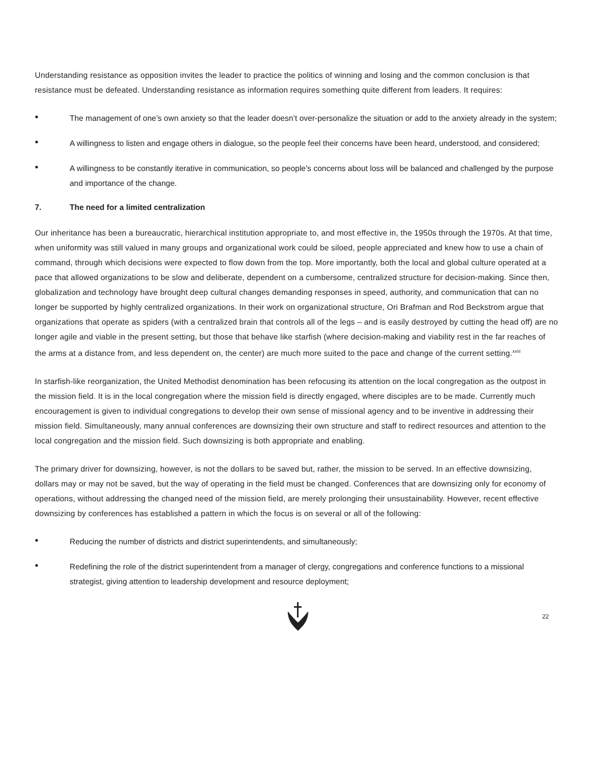Understanding resistance as opposition invites the leader to practice the politics of winning and losing and the common conclusion is that resistance must be defeated. Understanding resistance as information requires something quite different from leaders. It requires:
• The management of one’s own anxiety so that the leader doesn’t over-personalize the situation or add to the anxiety already in the system;
• A willingness to listen and engage others in dialogue, so the people feel their concerns have been heard, understood, and considered;
• A willingness to be constantly iterative in communication, so people’s concerns about loss will be balanced and challenged by the purpose and importance of the change.
7. The need for a limited centralization
Our inheritance has been a bureaucratic, hierarchical institution appropriate to, and most effective in, the 1950s through the 1970s. At that time, when uniformity was still valued in many groups and organizational work could be siloed, people appreciated and knew how to use a chain of command, through which decisions were expected to flow down from the top. More importantly, both the local and global culture operated at a pace that allowed organizations to be slow and deliberate, dependent on a cumbersome, centralized structure for decision-making. Since then, globalization and technology have brought deep cultural changes demanding responses in speed, authority, and communication that can no longer be supported by highly centralized organizations. In their work on organizational structure, Ori Brafman and Rod Beckstrom argue that organizations that operate as spiders (with a centralized brain that controls all of the legs – and is easily destroyed by cutting the head off) are no longer agile and viable in the present setting, but those that behave like starfish (where decision-making and viability rest in the far reaches of the arms at a distance from, and less dependent on, the center) are much more suited to the pace and change of the current setting.<sup>xxiii</sup>
In starfish-like reorganization, the United Methodist denomination has been refocusing its attention on the local congregation as the outpost in the mission field. It is in the local congregation where the mission field is directly engaged, where disciples are to be made. Currently much encouragement is given to individual congregations to develop their own sense of missional agency and to be inventive in addressing their mission field. Simultaneously, many annual conferences are downsizing their own structure and staff to redirect resources and attention to the local congregation and the mission field. Such downsizing is both appropriate and enabling.
The primary driver for downsizing, however, is not the dollars to be saved but, rather, the mission to be served. In an effective downsizing, dollars may or may not be saved, but the way of operating in the field must be changed. Conferences that are downsizing only for economy of operations, without addressing the changed need of the mission field, are merely prolonging their unsustainability. However, recent effective downsizing by conferences has established a pattern in which the focus is on several or all of the following:
• Reducing the number of districts and district superintendents, and simultaneously;
• Redefining the role of the district superintendent from a manager of clergy, congregations and conference functions to a missional strategist, giving attention to leadership development and resource deployment;
22